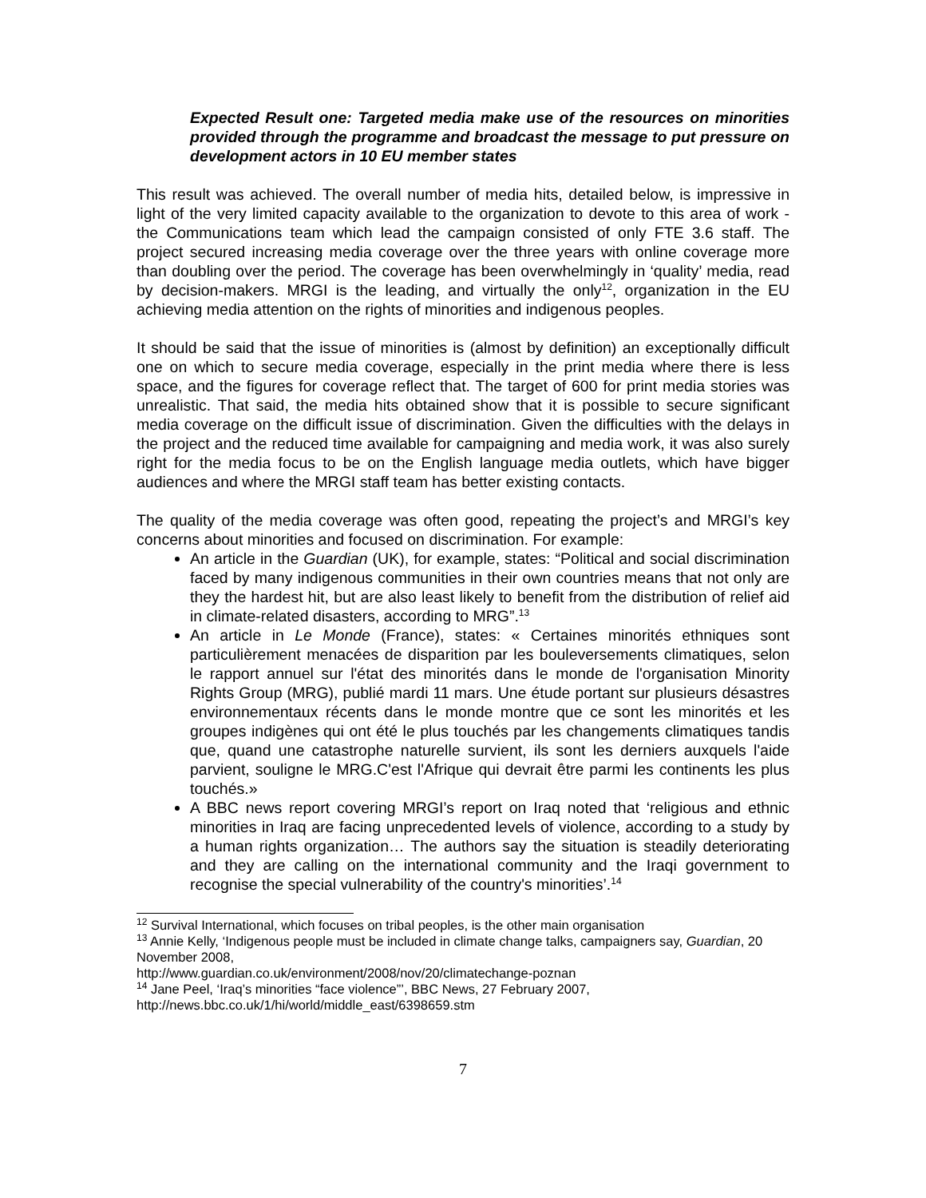Expected Result one: Targeted media make use of the resources on minorities provided through the programme and broadcast the message to put pressure on development actors in 10 EU member states
This result was achieved. The overall number of media hits, detailed below, is impressive in light of the very limited capacity available to the organization to devote to this area of work - the Communications team which lead the campaign consisted of only FTE 3.6 staff. The project secured increasing media coverage over the three years with online coverage more than doubling over the period. The coverage has been overwhelmingly in ‘quality’ media, read by decision-makers. MRGI is the leading, and virtually the only<sup>12</sup>, organization in the EU achieving media attention on the rights of minorities and indigenous peoples.
It should be said that the issue of minorities is (almost by definition) an exceptionally difficult one on which to secure media coverage, especially in the print media where there is less space, and the figures for coverage reflect that. The target of 600 for print media stories was unrealistic. That said, the media hits obtained show that it is possible to secure significant media coverage on the difficult issue of discrimination. Given the difficulties with the delays in the project and the reduced time available for campaigning and media work, it was also surely right for the media focus to be on the English language media outlets, which have bigger audiences and where the MRGI staff team has better existing contacts.
The quality of the media coverage was often good, repeating the project’s and MRGI’s key concerns about minorities and focused on discrimination. For example:
An article in the Guardian (UK), for example, states: “Political and social discrimination faced by many indigenous communities in their own countries means that not only are they the hardest hit, but are also least likely to benefit from the distribution of relief aid in climate-related disasters, according to MRG”.<sup>13</sup>
An article in Le Monde (France), states: « Certaines minorités ethniques sont particulièrement menacées de disparition par les bouleversements climatiques, selon le rapport annuel sur l'état des minorités dans le monde de l'organisation Minority Rights Group (MRG), publié mardi 11 mars. Une étude portant sur plusieurs désastres environnementaux récents dans le monde montre que ce sont les minorités et les groupes indigènes qui ont été le plus touchés par les changements climatiques tandis que, quand une catastrophe naturelle survient, ils sont les derniers auxquels l'aide parvient, souligne le MRG.C'est l'Afrique qui devrait être parmi les continents les plus touchés.»
A BBC news report covering MRGI’s report on Iraq noted that ‘religious and ethnic minorities in Iraq are facing unprecedented levels of violence, according to a study by a human rights organization… The authors say the situation is steadily deteriorating and they are calling on the international community and the Iraqi government to recognise the special vulnerability of the country's minorities’.<sup>14</sup>
<sup>12</sup> Survival International, which focuses on tribal peoples, is the other main organisation
<sup>13</sup> Annie Kelly, ‘Indigenous people must be included in climate change talks, campaigners say, Guardian, 20 November 2008,
http://www.guardian.co.uk/environment/2008/nov/20/climatechange-poznan
<sup>14</sup> Jane Peel, ‘Iraq’s minorities “face violence”’, BBC News, 27 February 2007,
http://news.bbc.co.uk/1/hi/world/middle_east/6398659.stm
7